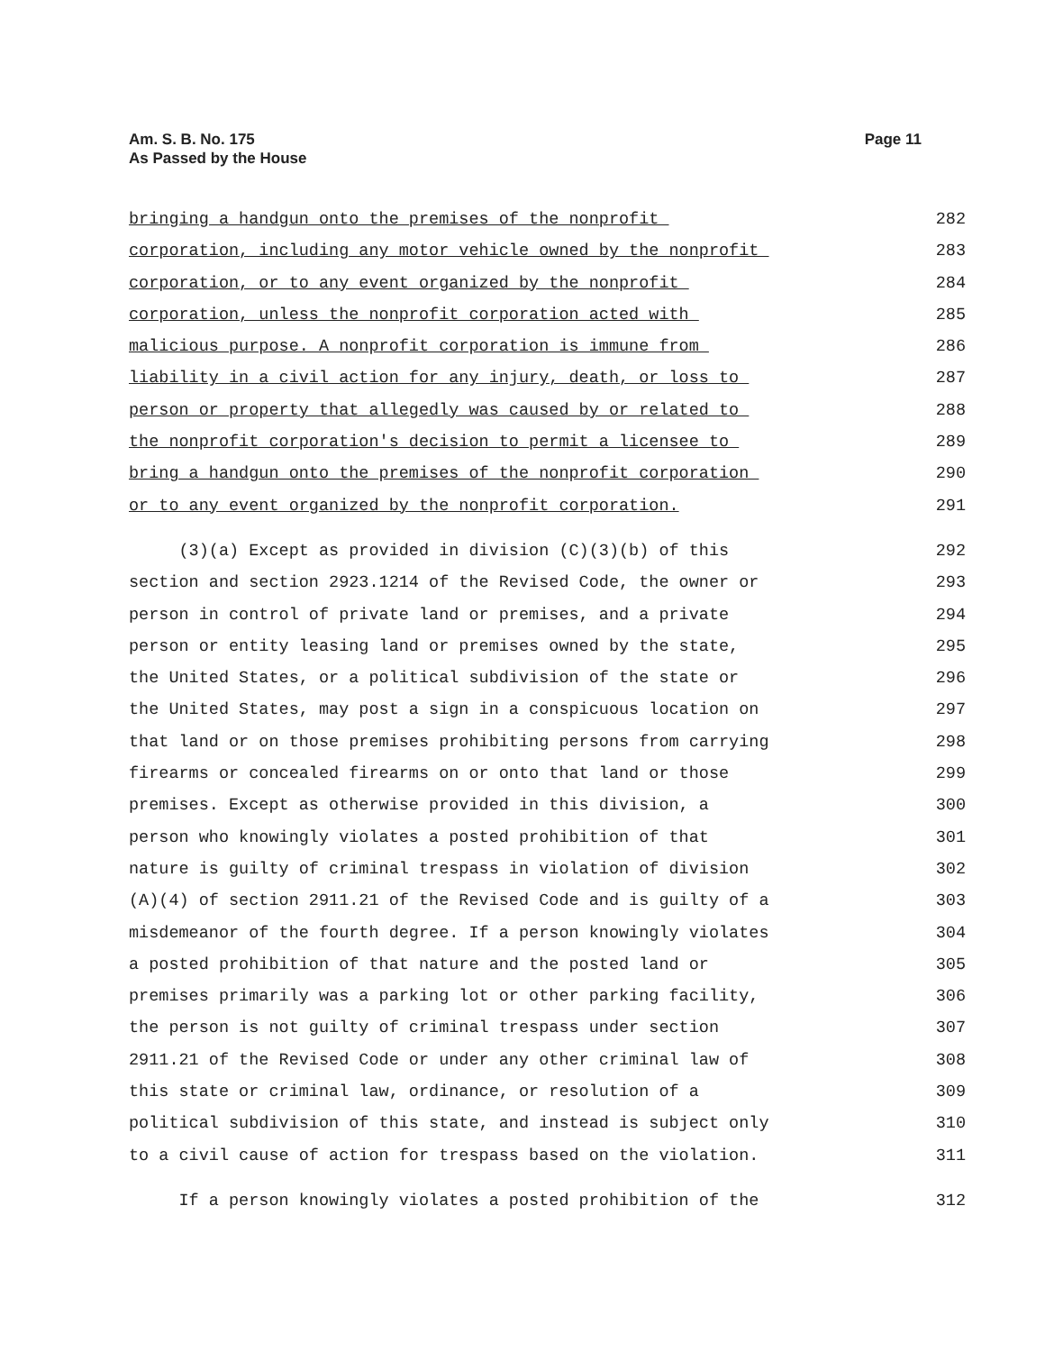Am. S. B. No. 175
As Passed by the House
Page 11
bringing a handgun onto the premises of the nonprofit 282
corporation, including any motor vehicle owned by the nonprofit 283
corporation, or to any event organized by the nonprofit 284
corporation, unless the nonprofit corporation acted with 285
malicious purpose. A nonprofit corporation is immune from 286
liability in a civil action for any injury, death, or loss to 287
person or property that allegedly was caused by or related to 288
the nonprofit corporation's decision to permit a licensee to 289
bring a handgun onto the premises of the nonprofit corporation 290
or to any event organized by the nonprofit corporation. 291
(3)(a) Except as provided in division (C)(3)(b) of this 292
section and section 2923.1214 of the Revised Code, the owner or 293
person in control of private land or premises, and a private 294
person or entity leasing land or premises owned by the state, 295
the United States, or a political subdivision of the state or 296
the United States, may post a sign in a conspicuous location on 297
that land or on those premises prohibiting persons from carrying 298
firearms or concealed firearms on or onto that land or those 299
premises. Except as otherwise provided in this division, a 300
person who knowingly violates a posted prohibition of that 301
nature is guilty of criminal trespass in violation of division 302
(A)(4) of section 2911.21 of the Revised Code and is guilty of a 303
misdemeanor of the fourth degree. If a person knowingly violates 304
a posted prohibition of that nature and the posted land or 305
premises primarily was a parking lot or other parking facility, 306
the person is not guilty of criminal trespass under section 307
2911.21 of the Revised Code or under any other criminal law of 308
this state or criminal law, ordinance, or resolution of a 309
political subdivision of this state, and instead is subject only 310
to a civil cause of action for trespass based on the violation. 311
If a person knowingly violates a posted prohibition of the 312